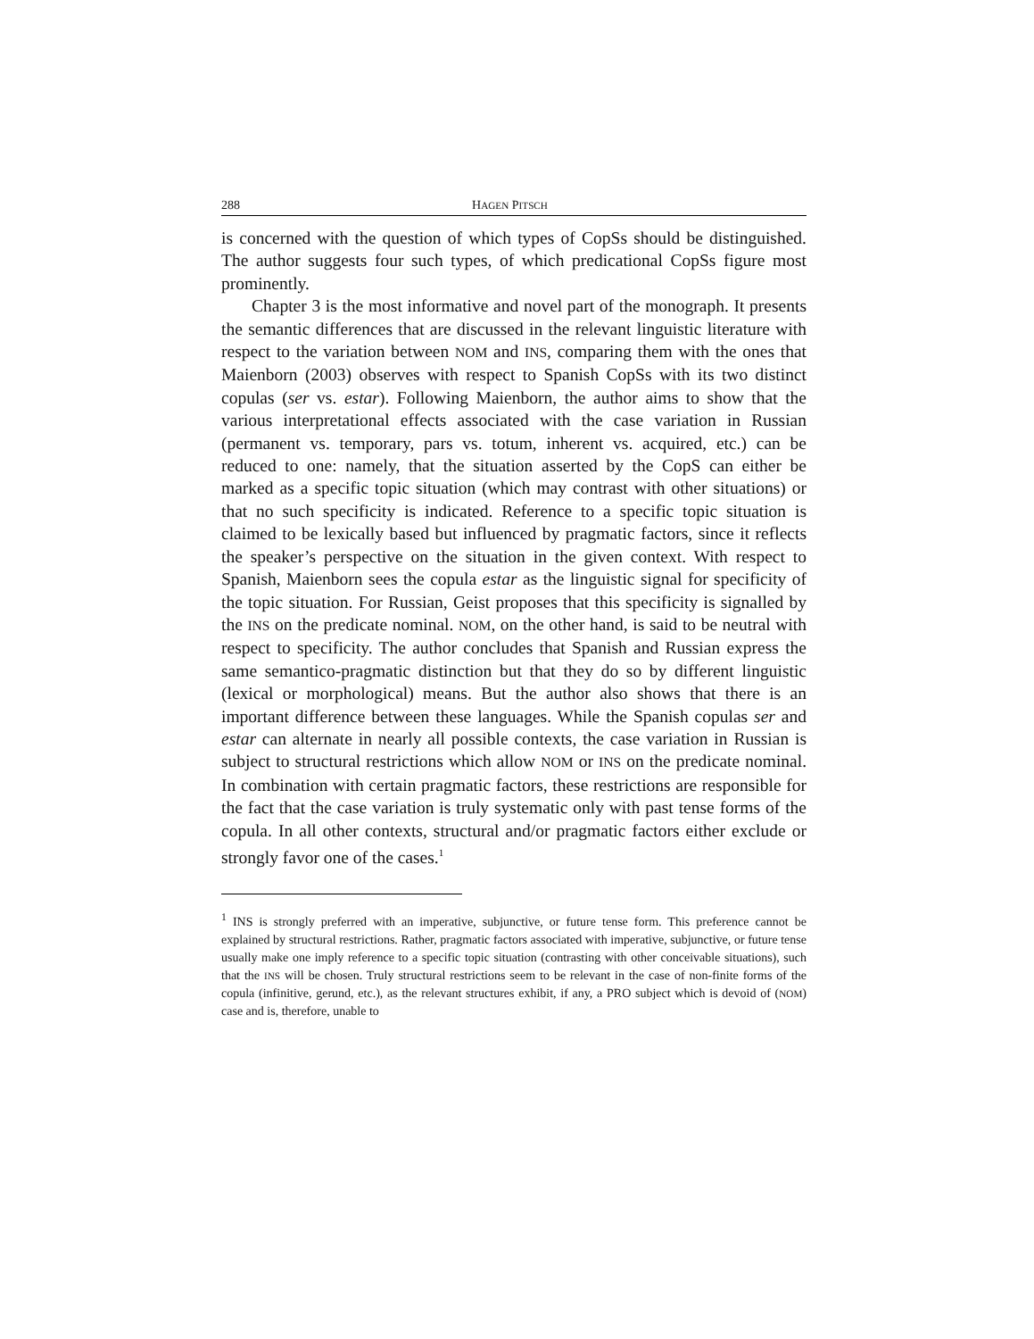288 HAGEN PITSCH
is concerned with the question of which types of CopSs should be distinguished. The author suggests four such types, of which predicational CopSs figure most prominently.
Chapter 3 is the most informative and novel part of the monograph. It presents the semantic differences that are discussed in the relevant linguistic literature with respect to the variation between NOM and INS, comparing them with the ones that Maienborn (2003) observes with respect to Spanish CopSs with its two distinct copulas (ser vs. estar). Following Maienborn, the author aims to show that the various interpretational effects associated with the case variation in Russian (permanent vs. temporary, pars vs. totum, inherent vs. acquired, etc.) can be reduced to one: namely, that the situation asserted by the CopS can either be marked as a specific topic situation (which may contrast with other situations) or that no such specificity is indicated. Reference to a specific topic situation is claimed to be lexically based but influenced by pragmatic factors, since it reflects the speaker’s perspective on the situation in the given context. With respect to Spanish, Maienborn sees the copula estar as the linguistic signal for specificity of the topic situation. For Russian, Geist proposes that this specificity is signalled by the INS on the predicate nominal. NOM, on the other hand, is said to be neutral with respect to specificity. The author concludes that Spanish and Russian express the same semantico-pragmatic distinction but that they do so by different linguistic (lexical or morphological) means. But the author also shows that there is an important difference between these languages. While the Spanish copulas ser and estar can alternate in nearly all possible contexts, the case variation in Russian is subject to structural restrictions which allow NOM or INS on the predicate nominal. In combination with certain pragmatic factors, these restrictions are responsible for the fact that the case variation is truly systematic only with past tense forms of the copula. In all other contexts, structural and/or pragmatic factors either exclude or strongly favor one of the cases.<sup>1</sup>
<sup>1</sup> INS is strongly preferred with an imperative, subjunctive, or future tense form. This preference cannot be explained by structural restrictions. Rather, pragmatic factors associated with imperative, subjunctive, or future tense usually make one imply reference to a specific topic situation (contrasting with other conceivable situations), such that the INS will be chosen. Truly structural restrictions seem to be relevant in the case of non-finite forms of the copula (infinitive, gerund, etc.), as the relevant structures exhibit, if any, a PRO subject which is devoid of (NOM) case and is, therefore, unable to